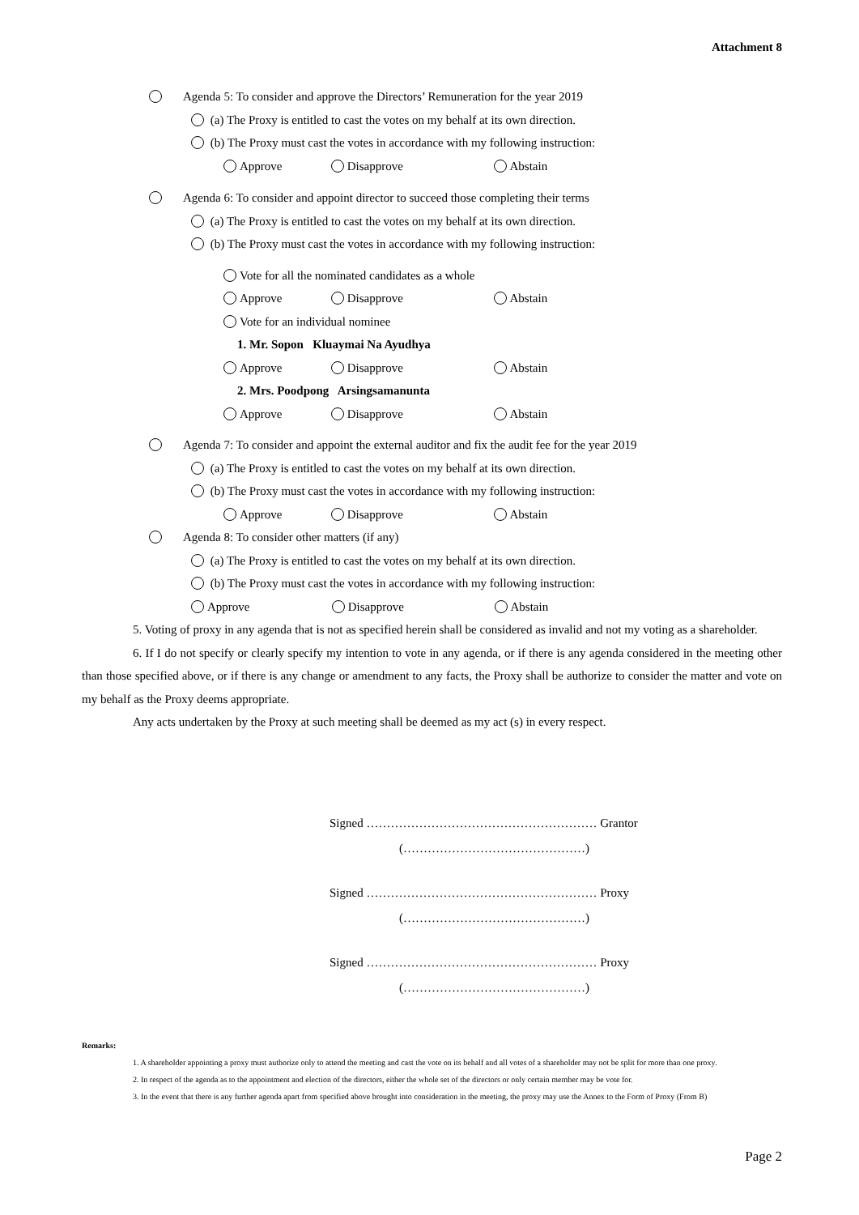Attachment 8
Agenda 5: To consider and approve the Directors’ Remuneration for the year 2019
(a) The Proxy is entitled to cast the votes on my behalf at its own direction.
(b) The Proxy must cast the votes in accordance with my following instruction:
Approve Disapprove Abstain
Agenda 6: To consider and appoint director to succeed those completing their terms
(a) The Proxy is entitled to cast the votes on my behalf at its own direction.
(b) The Proxy must cast the votes in accordance with my following instruction:
Vote for all the nominated candidates as a whole
Approve Disapprove Abstain
Vote for an individual nominee
1. Mr. Sopon Kluaymai Na Ayudhya
Approve Disapprove Abstain
2. Mrs. Poodpong Arsingsamanunta
Approve Disapprove Abstain
Agenda 7: To consider and appoint the external auditor and fix the audit fee for the year 2019
(a) The Proxy is entitled to cast the votes on my behalf at its own direction.
(b) The Proxy must cast the votes in accordance with my following instruction:
Approve Disapprove Abstain
Agenda 8: To consider other matters (if any)
(a) The Proxy is entitled to cast the votes on my behalf at its own direction.
(b) The Proxy must cast the votes in accordance with my following instruction:
Approve Disapprove Abstain
5. Voting of proxy in any agenda that is not as specified herein shall be considered as invalid and not my voting as a shareholder.
6. If I do not specify or clearly specify my intention to vote in any agenda, or if there is any agenda considered in the meeting other than those specified above, or if there is any change or amendment to any facts, the Proxy shall be authorize to consider the matter and vote on my behalf as the Proxy deems appropriate.
Any acts undertaken by the Proxy at such meeting shall be deemed as my act (s) in every respect.
Signed ………………………………………………… Grantor
(………………………………………)
Signed ………………………………………………… Proxy
(………………………………………)
Signed ………………………………………………… Proxy
(………………………………………)
Remarks:
1. A shareholder appointing a proxy must authorize only to attend the meeting and cast the vote on its behalf and all votes of a shareholder may not be split for more than one proxy.
2. In respect of the agenda as to the appointment and election of the directors, either the whole set of the directors or only certain member may be vote for.
3. In the event that there is any further agenda apart from specified above brought into consideration in the meeting, the proxy may use the Annex to the Form of Proxy (From B)
Page 2